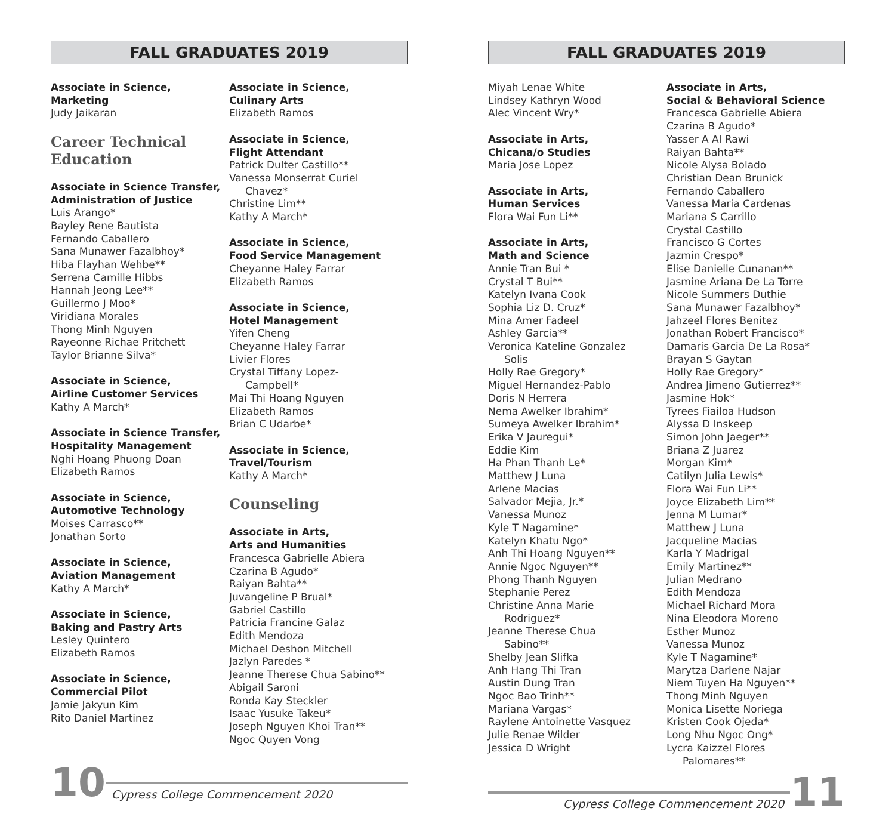FALL GRADUATES 2019
Associate in Science,
Marketing
Judy Jaikaran
Career Technical Education
Associate in Science Transfer,
Administration of Justice
Luis Arango*
Bayley Rene Bautista
Fernando Caballero
Sana Munawer Fazalbhoy*
Hiba Flayhan Wehbe**
Serrena Camille Hibbs
Hannah Jeong Lee**
Guillermo J Moo*
Viridiana Morales
Thong Minh Nguyen
Rayeonne Richae Pritchett
Taylor Brianne Silva*
Associate in Science,
Airline Customer Services
Kathy A March*
Associate in Science Transfer,
Hospitality Management
Nghi Hoang Phuong Doan
Elizabeth Ramos
Associate in Science,
Automotive Technology
Moises Carrasco**
Jonathan Sorto
Associate in Science,
Aviation Management
Kathy A March*
Associate in Science,
Baking and Pastry Arts
Lesley Quintero
Elizabeth Ramos
Associate in Science,
Commercial Pilot
Jamie Jakyun Kim
Rito Daniel Martinez
Associate in Science,
Culinary Arts
Elizabeth Ramos
Associate in Science,
Flight Attendant
Patrick Dulter Castillo**
Vanessa Monserrat Curiel
Chavez*
Christine Lim**
Kathy A March*
Associate in Science,
Food Service Management
Cheyanne Haley Farrar
Elizabeth Ramos
Associate in Science,
Hotel Management
Yifen Cheng
Cheyanne Haley Farrar
Livier Flores
Crystal Tiffany Lopez-
Campbell*
Mai Thi Hoang Nguyen
Elizabeth Ramos
Brian C Udarbe*
Associate in Science,
Travel/Tourism
Kathy A March*
Counseling
Associate in Arts,
Arts and Humanities
Francesca Gabrielle Abiera
Czarina B Agudo*
Raiyan Bahta**
Juvangeline P Brual*
Gabriel Castillo
Patricia Francine Galaz
Edith Mendoza
Michael Deshon Mitchell
Jazlyn Paredes *
Jeanne Therese Chua Sabino**
Abigail Saroni
Ronda Kay Steckler
Isaac Yusuke Takeu*
Joseph Nguyen Khoi Tran**
Ngoc Quyen Vong
10 Cypress College Commencement 2020
FALL GRADUATES 2019
Miyah Lenae White
Lindsey Kathryn Wood
Alec Vincent Wry*
Associate in Arts,
Chicana/o Studies
Maria Jose Lopez
Associate in Arts,
Human Services
Flora Wai Fun Li**
Associate in Arts,
Math and Science
Annie Tran Bui *
Crystal T Bui**
Katelyn Ivana Cook
Sophia Liz D. Cruz*
Mina Amer Fadeel
Ashley Garcia**
Veronica Kateline Gonzalez
Solis
Holly Rae Gregory*
Miguel Hernandez-Pablo
Doris N Herrera
Nema Awelker Ibrahim*
Sumeya Awelker Ibrahim*
Erika V Jauregui*
Eddie Kim
Ha Phan Thanh Le*
Matthew J Luna
Arlene Macias
Salvador Mejia, Jr.*
Vanessa Munoz
Kyle T Nagamine*
Katelyn Khatu Ngo*
Anh Thi Hoang Nguyen**
Annie Ngoc Nguyen**
Phong Thanh Nguyen
Stephanie Perez
Christine Anna Marie
Rodriguez*
Jeanne Therese Chua
Sabino**
Shelby Jean Slifka
Anh Hang Thi Tran
Austin Dung Tran
Ngoc Bao Trinh**
Mariana Vargas*
Raylene Antoinette Vasquez
Julie Renae Wilder
Jessica D Wright
Associate in Arts,
Social & Behavioral Science
Francesca Gabrielle Abiera
Czarina B Agudo*
Yasser A Al Rawi
Raiyan Bahta**
Nicole Alysa Bolado
Christian Dean Brunick
Fernando Caballero
Vanessa Maria Cardenas
Mariana S Carrillo
Crystal Castillo
Francisco G Cortes
Jazmin Crespo*
Elise Danielle Cunanan**
Jasmine Ariana De La Torre
Nicole Summers Duthie
Sana Munawer Fazalbhoy*
Jahzeel Flores Benitez
Jonathan Robert Francisco*
Damaris Garcia De La Rosa*
Brayan S Gaytan
Holly Rae Gregory*
Andrea Jimeno Gutierrez**
Jasmine Hok*
Tyrees Fiailoa Hudson
Alyssa D Inskeep
Simon John Jaeger**
Briana Z Juarez
Morgan Kim*
Catilyn Julia Lewis*
Flora Wai Fun Li**
Joyce Elizabeth Lim**
Jenna M Lumar*
Matthew J Luna
Jacqueline Macias
Karla Y Madrigal
Emily Martinez**
Julian Medrano
Edith Mendoza
Michael Richard Mora
Nina Eleodora Moreno
Esther Munoz
Vanessa Munoz
Kyle T Nagamine*
Marytza Darlene Najar
Niem Tuyen Ha Nguyen**
Thong Minh Nguyen
Monica Lisette Noriega
Kristen Cook Ojeda*
Long Nhu Ngoc Ong*
Lycra Kaizzel Flores
Palomares**
Cypress College Commencement 2020 11